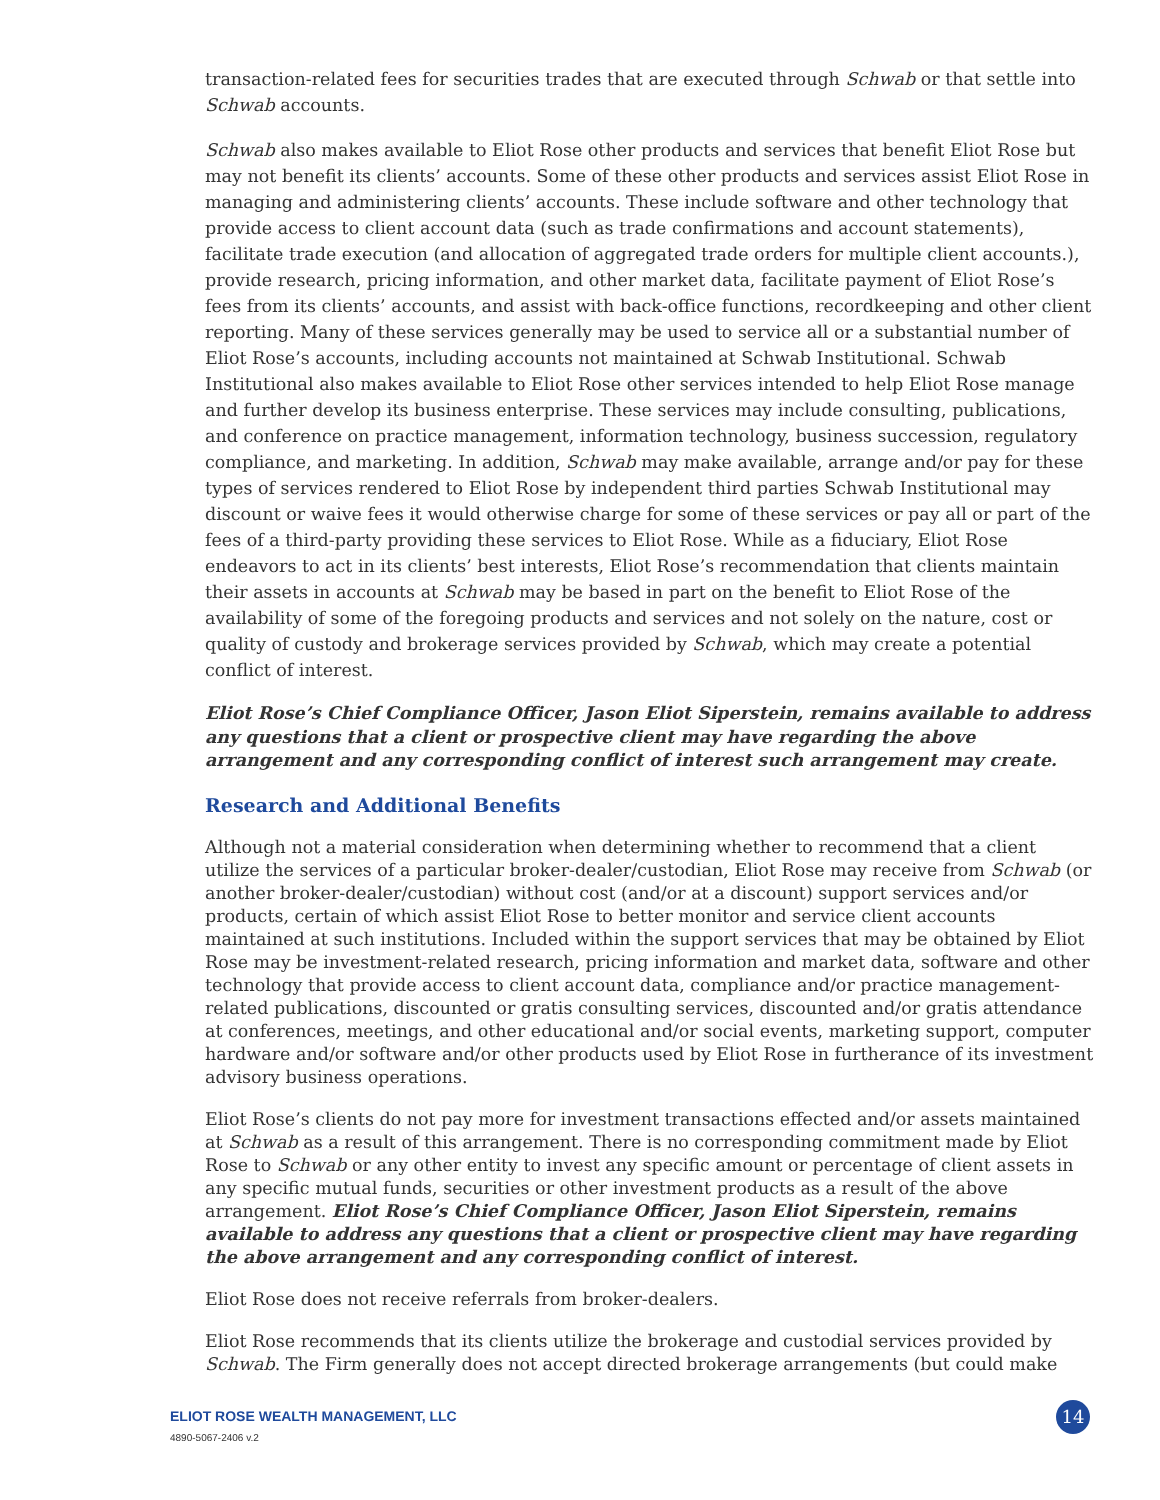transaction-related fees for securities trades that are executed through Schwab or that settle into Schwab accounts.
Schwab also makes available to Eliot Rose other products and services that benefit Eliot Rose but may not benefit its clients’ accounts. Some of these other products and services assist Eliot Rose in managing and administering clients’ accounts. These include software and other technology that provide access to client account data (such as trade confirmations and account statements), facilitate trade execution (and allocation of aggregated trade orders for multiple client accounts.), provide research, pricing information, and other market data, facilitate payment of Eliot Rose’s fees from its clients’ accounts, and assist with back-office functions, recordkeeping and other client reporting. Many of these services generally may be used to service all or a substantial number of Eliot Rose’s accounts, including accounts not maintained at Schwab Institutional. Schwab Institutional also makes available to Eliot Rose other services intended to help Eliot Rose manage and further develop its business enterprise. These services may include consulting, publications, and conference on practice management, information technology, business succession, regulatory compliance, and marketing. In addition, Schwab may make available, arrange and/or pay for these types of services rendered to Eliot Rose by independent third parties Schwab Institutional may discount or waive fees it would otherwise charge for some of these services or pay all or part of the fees of a third-party providing these services to Eliot Rose. While as a fiduciary, Eliot Rose endeavors to act in its clients’ best interests, Eliot Rose’s recommendation that clients maintain their assets in accounts at Schwab may be based in part on the benefit to Eliot Rose of the availability of some of the foregoing products and services and not solely on the nature, cost or quality of custody and brokerage services provided by Schwab, which may create a potential conflict of interest.
Eliot Rose’s Chief Compliance Officer, Jason Eliot Siperstein, remains available to address any questions that a client or prospective client may have regarding the above arrangement and any corresponding conflict of interest such arrangement may create.
Research and Additional Benefits
Although not a material consideration when determining whether to recommend that a client utilize the services of a particular broker-dealer/custodian, Eliot Rose may receive from Schwab (or another broker-dealer/custodian) without cost (and/or at a discount) support services and/or products, certain of which assist Eliot Rose to better monitor and service client accounts maintained at such institutions. Included within the support services that may be obtained by Eliot Rose may be investment-related research, pricing information and market data, software and other technology that provide access to client account data, compliance and/or practice management-related publications, discounted or gratis consulting services, discounted and/or gratis attendance at conferences, meetings, and other educational and/or social events, marketing support, computer hardware and/or software and/or other products used by Eliot Rose in furtherance of its investment advisory business operations.
Eliot Rose’s clients do not pay more for investment transactions effected and/or assets maintained at Schwab as a result of this arrangement. There is no corresponding commitment made by Eliot Rose to Schwab or any other entity to invest any specific amount or percentage of client assets in any specific mutual funds, securities or other investment products as a result of the above arrangement. Eliot Rose’s Chief Compliance Officer, Jason Eliot Siperstein, remains available to address any questions that a client or prospective client may have regarding the above arrangement and any corresponding conflict of interest.
Eliot Rose does not receive referrals from broker-dealers.
Eliot Rose recommends that its clients utilize the brokerage and custodial services provided by Schwab. The Firm generally does not accept directed brokerage arrangements (but could make
ELIOT ROSE WEALTH MANAGEMENT, LLC
4890-5067-2406 v.2
14